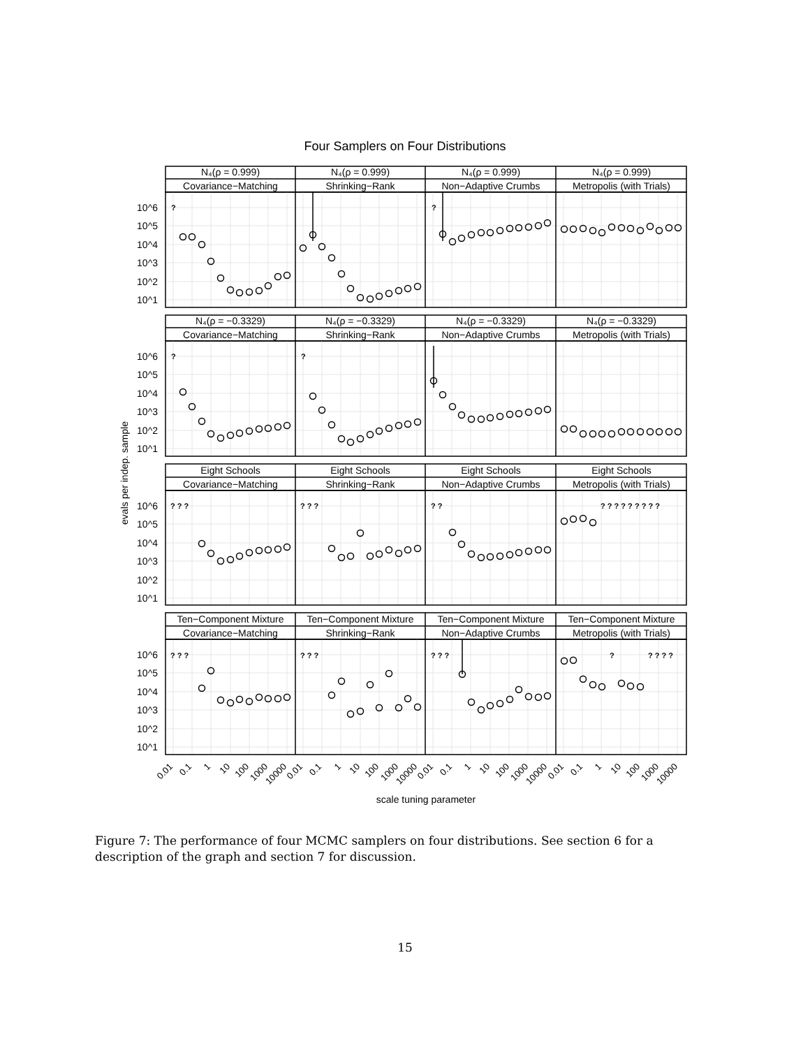Four Samplers on Four Distributions
N₄(ρ = 0.999)
N₄(ρ = 0.999)
N₄(ρ = 0.999)
N₄(ρ = 0.999)
Covariance−Matching
Shrinking−Rank
Non−Adaptive Crumbs
Metropolis (with Trials)
N₄(ρ = −0.3329)
N₄(ρ = −0.3329)
N₄(ρ = −0.3329)
N₄(ρ = −0.3329)
Covariance−Matching
Shrinking−Rank
Non−Adaptive Crumbs
Metropolis (with Trials)
Eight Schools
Eight Schools
Eight Schools
Eight Schools
Covariance−Matching
Shrinking−Rank
Non−Adaptive Crumbs
Metropolis (with Trials)
Ten−Component Mixture
Ten−Component Mixture
Ten−Component Mixture
Ten−Component Mixture
Covariance−Matching
Shrinking−Rank
Non−Adaptive Crumbs
Metropolis (with Trials)
10^6
10^5
10^4
10^3
10^2
10^1
10^6
10^5
10^4
10^3
10^2
10^1
10^6
10^5
10^4
10^3
10^2
10^1
10^6
10^5
10^4
10^3
10^2
10^1
?
?
?
?
? ? ?
? ? ?
? ?
? ? ? ? ? ? ? ? ?
? ? ?
? ? ?
? ? ?
?
? ? ? ?
evals per indep. sample
0.01
0.1
1
10
100
1000
10000
0.01
0.1
1
10
100
1000
10000
0.01
0.1
1
10
100
1000
10000
0.01
0.1
1
10
100
1000
10000
scale tuning parameter
Figure 7: The performance of four MCMC samplers on four distributions. See section 6 for a description of the graph and section 7 for discussion.
15